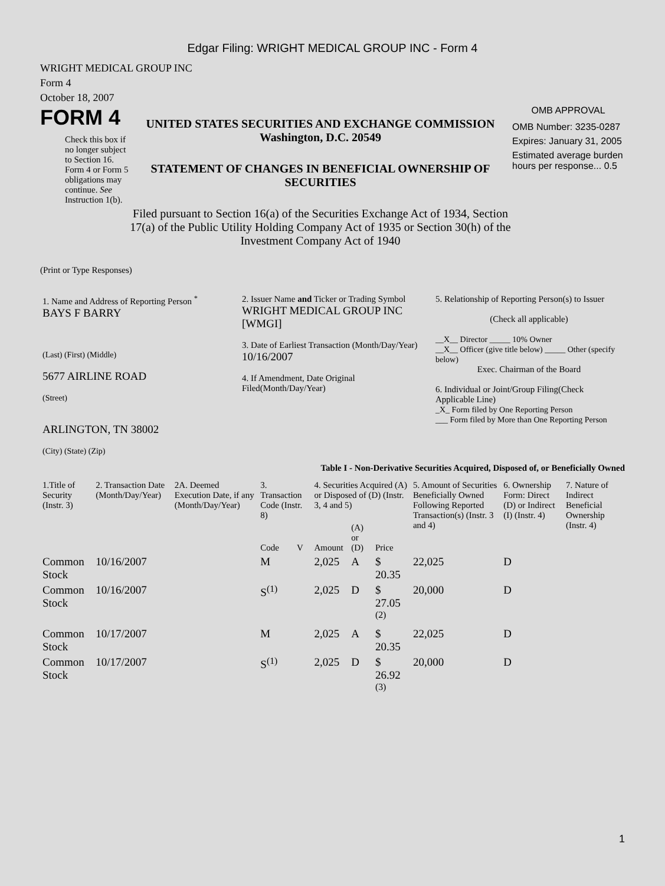Edgar Filing: WRIGHT MEDICAL GROUP INC - Form 4
WRIGHT MEDICAL GROUP INC
Form 4
October 18, 2007
FORM 4
Check this box if no longer subject to Section 16. Form 4 or Form 5 obligations may continue. See Instruction 1(b).
UNITED STATES SECURITIES AND EXCHANGE COMMISSION
Washington, D.C. 20549
STATEMENT OF CHANGES IN BENEFICIAL OWNERSHIP OF SECURITIES
Filed pursuant to Section 16(a) of the Securities Exchange Act of 1934, Section 17(a) of the Public Utility Holding Company Act of 1935 or Section 30(h) of the Investment Company Act of 1940
OMB APPROVAL
OMB Number: 3235-0287
Expires: January 31, 2005
Estimated average burden hours per response... 0.5
(Print or Type Responses)
| 1. Name and Address of Reporting Person <sup>*</sup> BAYS F BARRY (Last) (First) (Middle) 5677 AIRLINE ROAD (Street) ARLINGTON, TN 38002 (City) (State) (Zip) | 2. Issuer Name and Ticker or Trading Symbol WRIGHT MEDICAL GROUP INC [WMGI] 3. Date of Earliest Transaction (Month/Day/Year) 10/16/2007 4. If Amendment, Date Original Filed(Month/Day/Year) | 5. Relationship of Reporting Person(s) to Issuer (Check all applicable) __X__ Director _____ 10% Owner __X__ Officer (give title below) _____ Other (specify below) Exec. Chairman of the Board 6. Individual or Joint/Group Filing(Check Applicable Line) _X_ Form filed by One Reporting Person ___ Form filed by More than One Reporting Person |
Table I - Non-Derivative Securities Acquired, Disposed of, or Beneficially Owned
| 1.Title of Security (Instr. 3) | 2. Transaction Date (Month/Day/Year) | 2A. Deemed Execution Date, if any (Month/Day/Year) | 3. Transaction Code (Instr. 8) | | 4. Securities Acquired (A) or Disposed of (D) (Instr. 3, 4 and 5) | | | 5. Amount of Securities Beneficially Owned Following Reported Transaction(s) (Instr. 3 and 4) | 6. Ownership Form: Direct (D) or Indirect (I) (Instr. 4) | 7. Nature of Indirect Beneficial Ownership (Instr. 4) |
| --- | --- | --- | --- | --- | --- | --- | --- | --- | --- | --- |
| | | | Code | V | Amount | (A) or (D) | Price | | | |
| Common Stock | 10/16/2007 | | M | | 2,025 | A | $ 20.35 | 22,025 | D | |
| Common Stock | 10/16/2007 | | S<sup>(1)</sup> | | 2,025 | D | $ 27.05 <sup>(2)</sup> | 20,000 | D | |
| Common Stock | 10/17/2007 | | M | | 2,025 | A | $ 20.35 | 22,025 | D | |
| Common Stock | 10/17/2007 | | S<sup>(1)</sup> | | 2,025 | D | $ 26.92 <sup>(3)</sup> | 20,000 | D | |
1